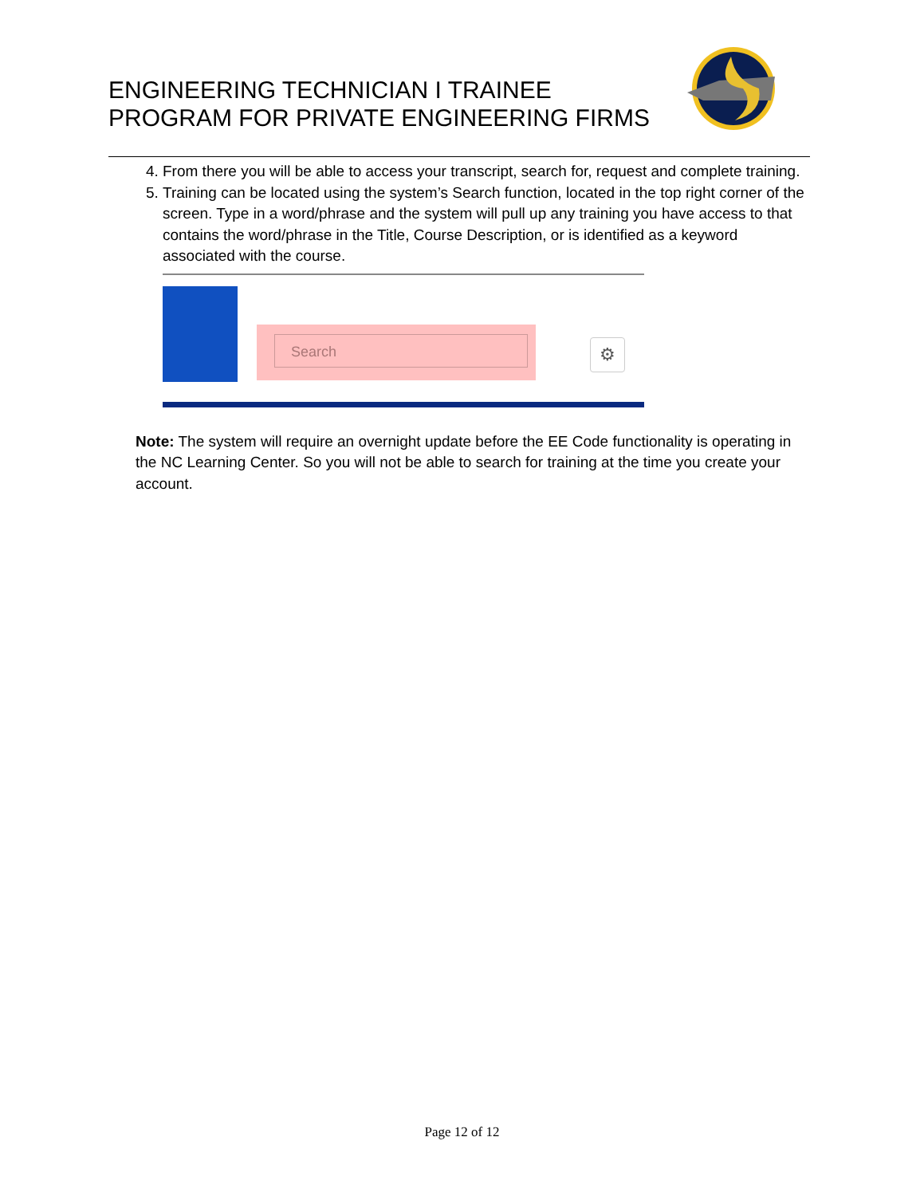ENGINEERING TECHNICIAN I TRAINEE
PROGRAM FOR PRIVATE ENGINEERING FIRMS
4. From there you will be able to access your transcript, search for, request and complete training.
5. Training can be located using the system’s Search function, located in the top right corner of the screen. Type in a word/phrase and the system will pull up any training you have access to that contains the word/phrase in the Title, Course Description, or is identified as a keyword associated with the course.
Search ⚙
Note: The system will require an overnight update before the EE Code functionality is operating in the NC Learning Center. So you will not be able to search for training at the time you create your account.
Page 12 of 12